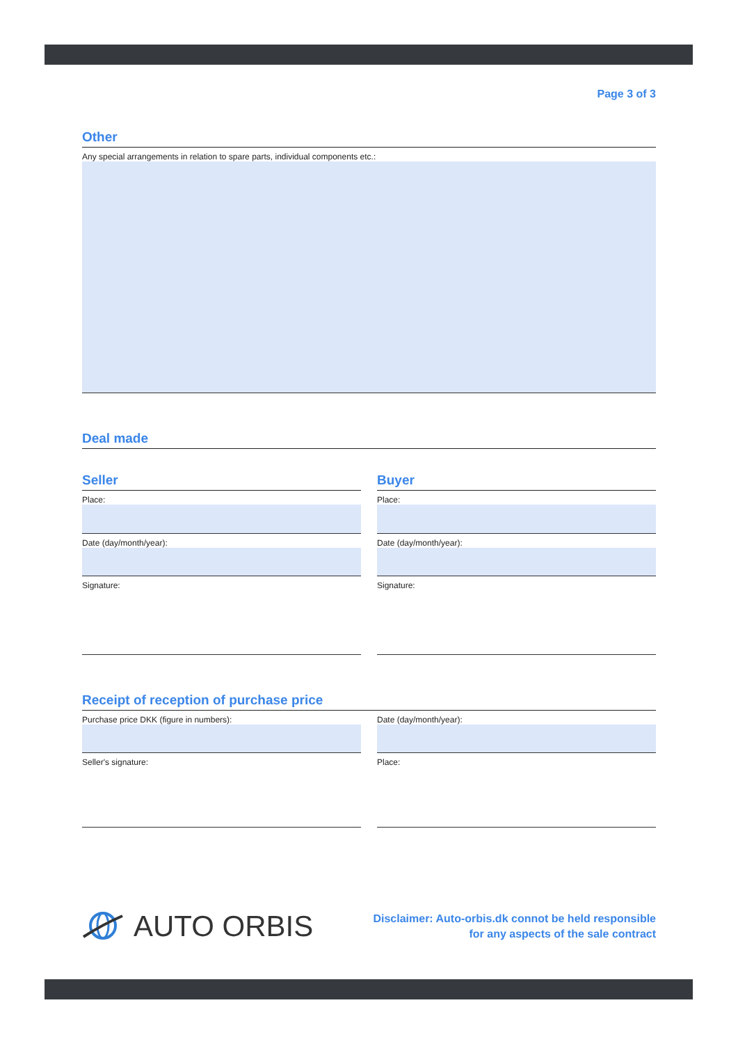Page 3 of 3
Other
Any special arrangements in relation to spare parts, individual components etc.:
Deal made
Seller
Place:
Date (day/month/year):
Signature:
Buyer
Place:
Date (day/month/year):
Signature:
Receipt of reception of purchase price
Purchase price DKK (figure in numbers):
Seller's signature:
Date (day/month/year):
Place:
AUTO ORBIS
Disclaimer: Auto-orbis.dk connot be held responsible
for any aspects of the sale contract